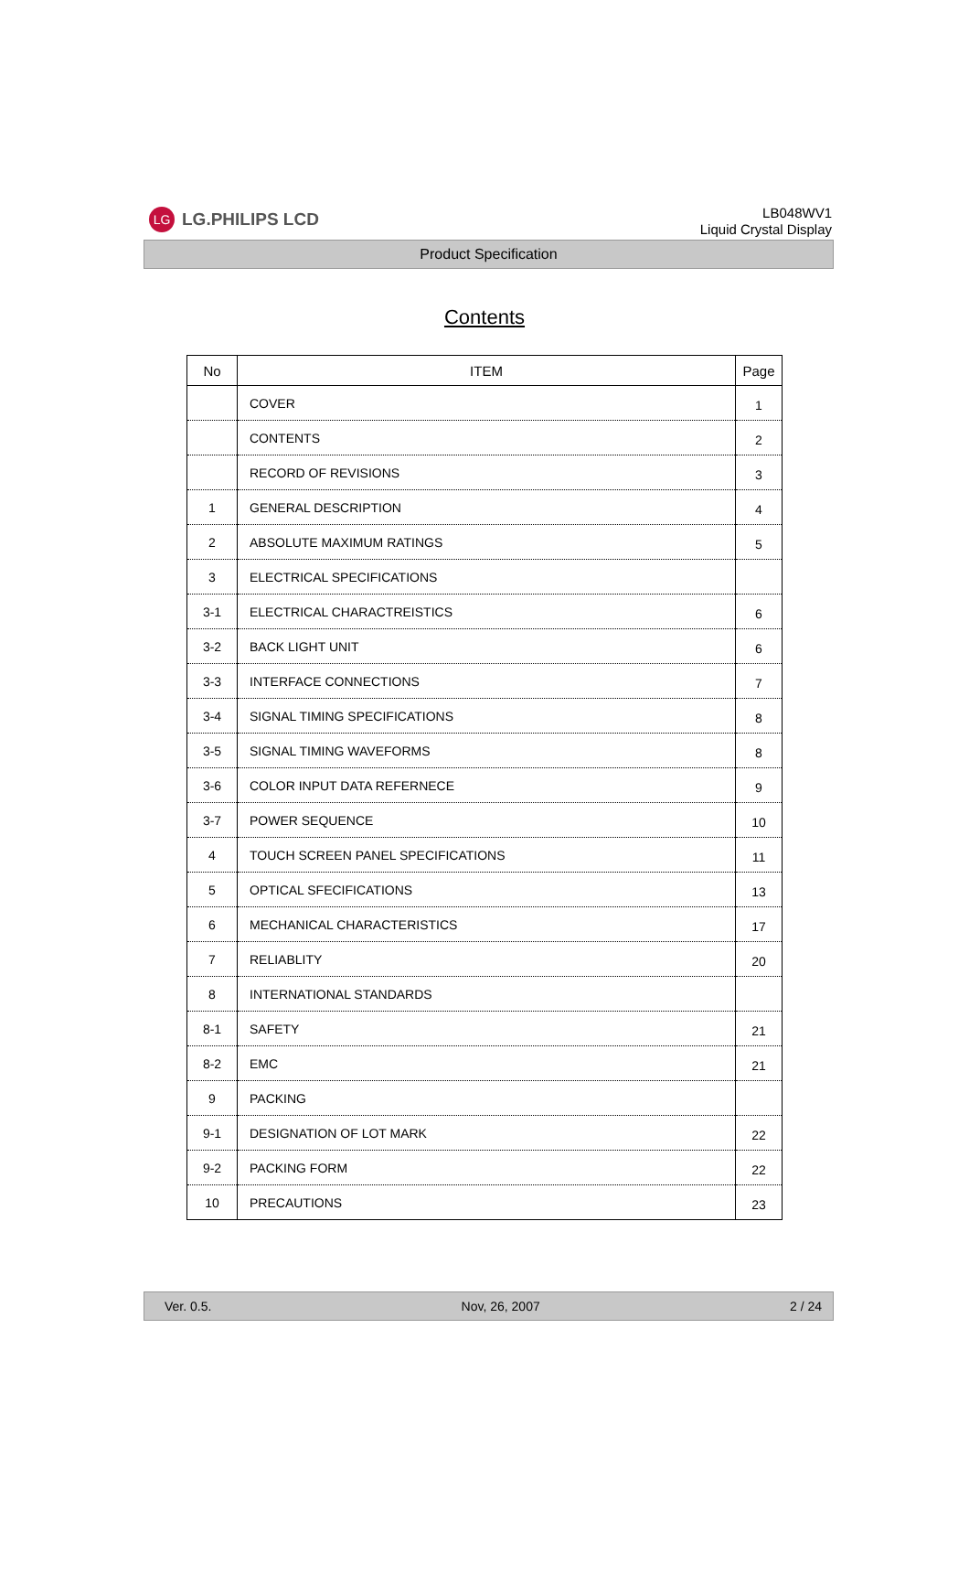LG LG.PHILIPS LCD
LB048WV1
Liquid Crystal Display
Product Specification
Contents
| No | ITEM | Page |
| --- | --- | --- |
| | COVER | 1 |
| | CONTENTS | 2 |
| | RECORD OF REVISIONS | 3 |
| 1 | GENERAL DESCRIPTION | 4 |
| 2 | ABSOLUTE MAXIMUM RATINGS | 5 |
| 3 | ELECTRICAL SPECIFICATIONS | |
| 3-1 | ELECTRICAL CHARACTREISTICS | 6 |
| 3-2 | BACK LIGHT UNIT | 6 |
| 3-3 | INTERFACE CONNECTIONS | 7 |
| 3-4 | SIGNAL TIMING SPECIFICATIONS | 8 |
| 3-5 | SIGNAL TIMING WAVEFORMS | 8 |
| 3-6 | COLOR INPUT DATA REFERNECE | 9 |
| 3-7 | POWER SEQUENCE | 10 |
| 4 | TOUCH SCREEN PANEL SPECIFICATIONS | 11 |
| 5 | OPTICAL SFECIFICATIONS | 13 |
| 6 | MECHANICAL CHARACTERISTICS | 17 |
| 7 | RELIABLITY | 20 |
| 8 | INTERNATIONAL STANDARDS | |
| 8-1 | SAFETY | 21 |
| 8-2 | EMC | 21 |
| 9 | PACKING | |
| 9-1 | DESIGNATION OF LOT MARK | 22 |
| 9-2 | PACKING FORM | 22 |
| 10 | PRECAUTIONS | 23 |
Ver. 0.5. Nov, 26, 2007 2 / 24